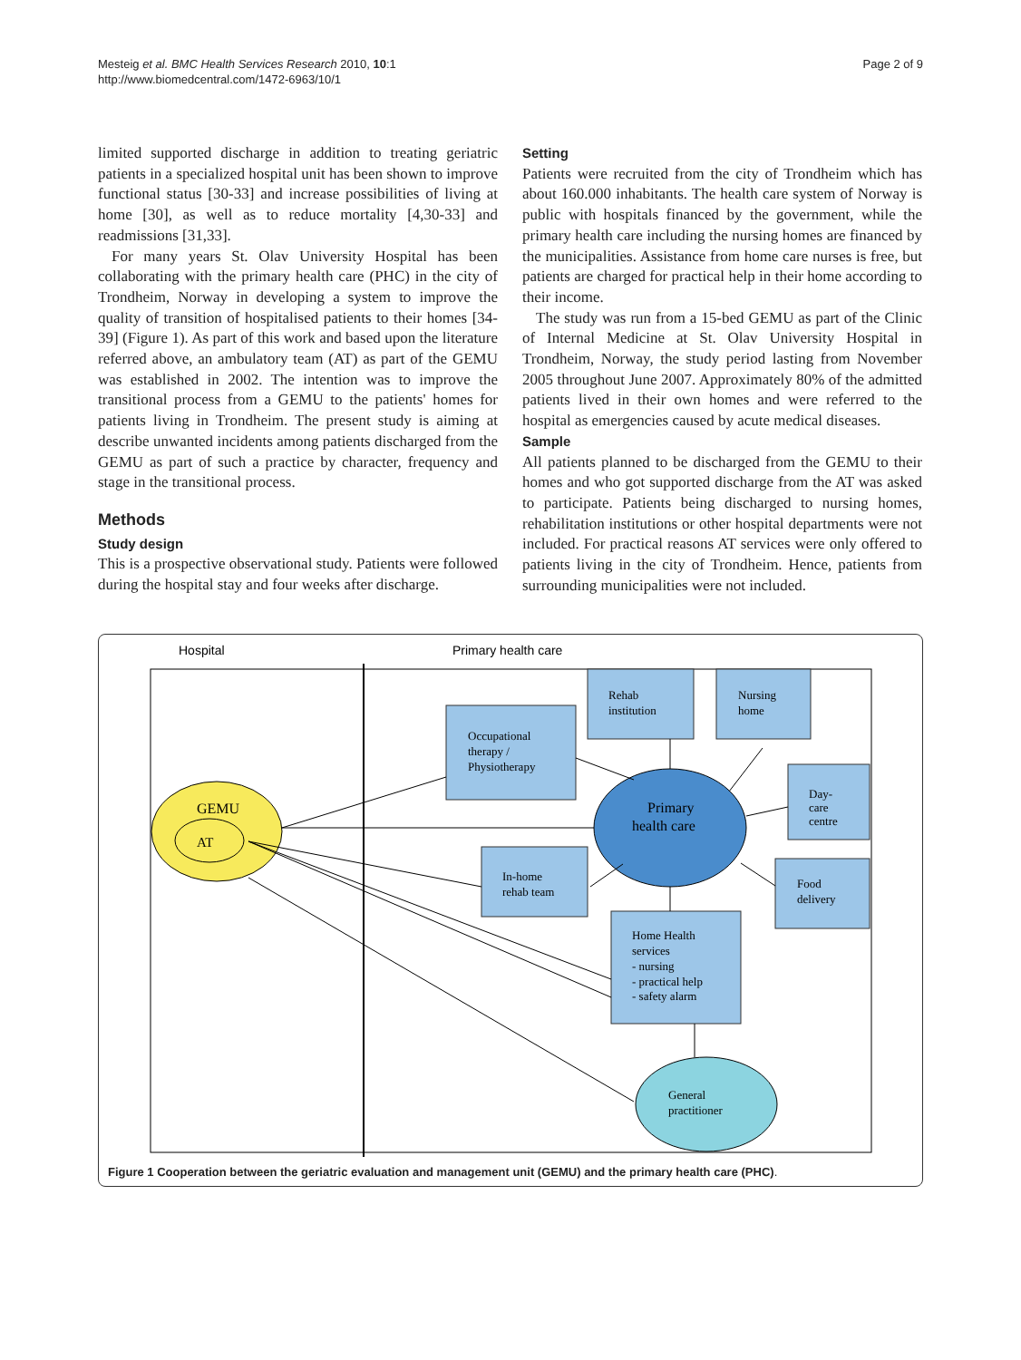Mesteig et al. BMC Health Services Research 2010, 10:1
http://www.biomedcentral.com/1472-6963/10/1
Page 2 of 9
limited supported discharge in addition to treating geriatric patients in a specialized hospital unit has been shown to improve functional status [30-33] and increase possibilities of living at home [30], as well as to reduce mortality [4,30-33] and readmissions [31,33].
For many years St. Olav University Hospital has been collaborating with the primary health care (PHC) in the city of Trondheim, Norway in developing a system to improve the quality of transition of hospitalised patients to their homes [34-39] (Figure 1). As part of this work and based upon the literature referred above, an ambulatory team (AT) as part of the GEMU was established in 2002. The intention was to improve the transitional process from a GEMU to the patients' homes for patients living in Trondheim. The present study is aiming at describe unwanted incidents among patients discharged from the GEMU as part of such a practice by character, frequency and stage in the transitional process.
Methods
Study design
This is a prospective observational study. Patients were followed during the hospital stay and four weeks after discharge.
Setting
Patients were recruited from the city of Trondheim which has about 160.000 inhabitants. The health care system of Norway is public with hospitals financed by the government, while the primary health care including the nursing homes are financed by the municipalities. Assistance from home care nurses is free, but patients are charged for practical help in their home according to their income.
The study was run from a 15-bed GEMU as part of the Clinic of Internal Medicine at St. Olav University Hospital in Trondheim, Norway, the study period lasting from November 2005 throughout June 2007. Approximately 80% of the admitted patients lived in their own homes and were referred to the hospital as emergencies caused by acute medical diseases.
Sample
All patients planned to be discharged from the GEMU to their homes and who got supported discharge from the AT was asked to participate. Patients being discharged to nursing homes, rehabilitation institutions or other hospital departments were not included. For practical reasons AT services were only offered to patients living in the city of Trondheim. Hence, patients from surrounding municipalities were not included.
Hospital
Primary health care
GEMU
AT
Occupational
therapy /
Physiotherapy
Rehab
institution
Nursing
home
Primary
health care
Day-
care
centre
In-home
rehab team
Food
delivery
Home Health
services
- nursing
- practical help
- safety alarm
General
practitioner
Figure 1 Cooperation between the geriatric evaluation and management unit (GEMU) and the primary health care (PHC).